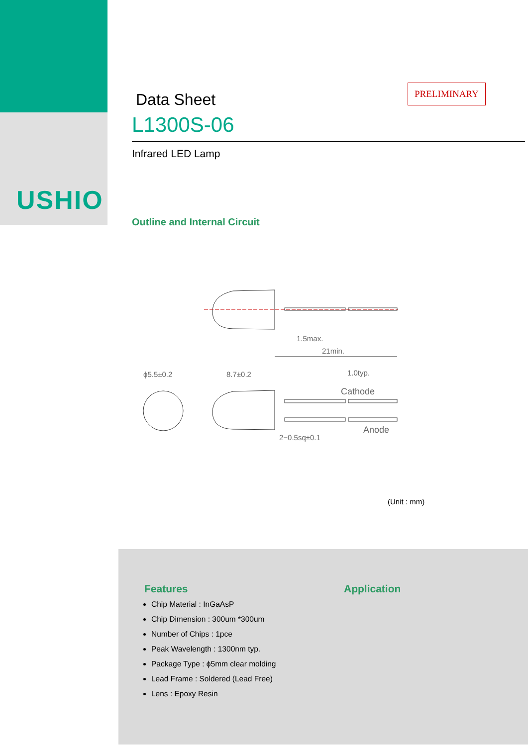USHIO
PRELIMINARY
Data Sheet
L1300S-06
Infrared LED Lamp
Outline and Internal Circuit
21min.
1.5max.
ϕ5.5±0.2
8.7±0.2
1.0typ.
Cathode
Anode
2−0.5sq±0.1
(Unit : mm)
Features
Chip Material : InGaAsP
Chip Dimension : 300um *300um
Number of Chips : 1pce
Peak Wavelength : 1300nm typ.
Package Type : ϕ5mm clear molding
Lead Frame : Soldered (Lead Free)
Lens : Epoxy Resin
Application